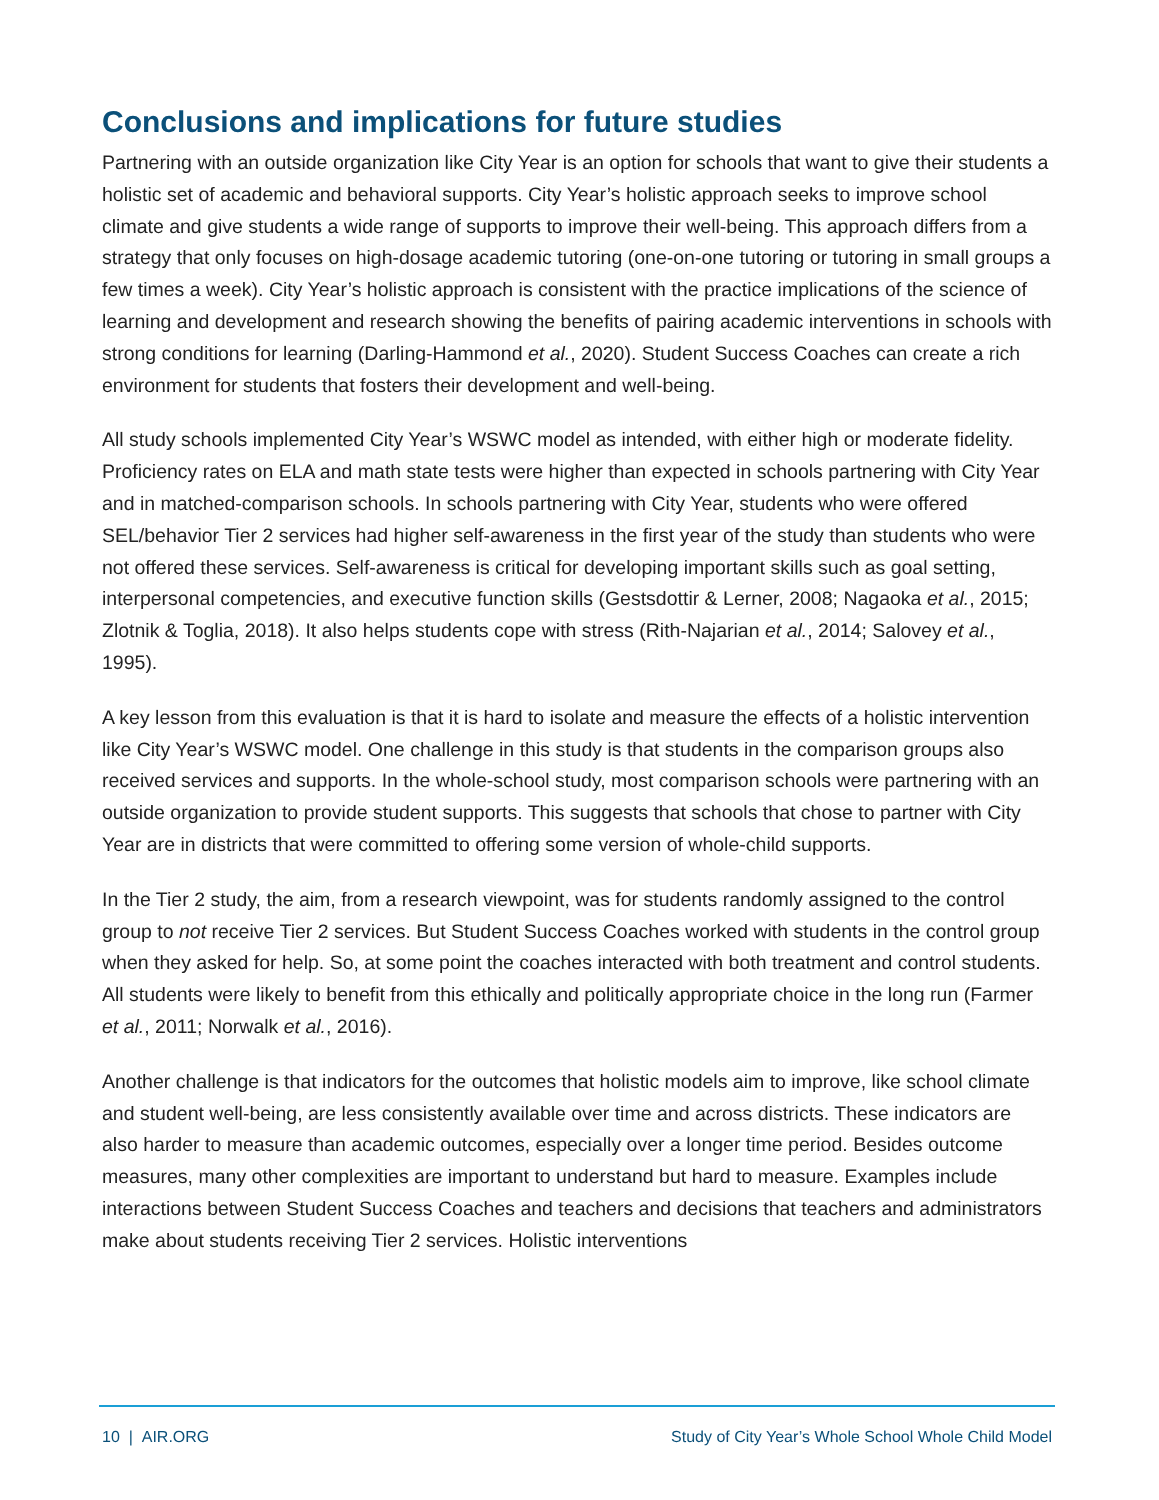Conclusions and implications for future studies
Partnering with an outside organization like City Year is an option for schools that want to give their students a holistic set of academic and behavioral supports. City Year’s holistic approach seeks to improve school climate and give students a wide range of supports to improve their well-being. This approach differs from a strategy that only focuses on high-dosage academic tutoring (one-on-one tutoring or tutoring in small groups a few times a week). City Year’s holistic approach is consistent with the practice implications of the science of learning and development and research showing the benefits of pairing academic interventions in schools with strong conditions for learning (Darling-Hammond et al., 2020). Student Success Coaches can create a rich environment for students that fosters their development and well-being.
All study schools implemented City Year’s WSWC model as intended, with either high or moderate fidelity. Proficiency rates on ELA and math state tests were higher than expected in schools partnering with City Year and in matched-comparison schools. In schools partnering with City Year, students who were offered SEL/behavior Tier 2 services had higher self-awareness in the first year of the study than students who were not offered these services. Self-awareness is critical for developing important skills such as goal setting, interpersonal competencies, and executive function skills (Gestsdottir & Lerner, 2008; Nagaoka et al., 2015; Zlotnik & Toglia, 2018). It also helps students cope with stress (Rith-Najarian et al., 2014; Salovey et al., 1995).
A key lesson from this evaluation is that it is hard to isolate and measure the effects of a holistic intervention like City Year’s WSWC model. One challenge in this study is that students in the comparison groups also received services and supports. In the whole-school study, most comparison schools were partnering with an outside organization to provide student supports. This suggests that schools that chose to partner with City Year are in districts that were committed to offering some version of whole-child supports.
In the Tier 2 study, the aim, from a research viewpoint, was for students randomly assigned to the control group to not receive Tier 2 services. But Student Success Coaches worked with students in the control group when they asked for help. So, at some point the coaches interacted with both treatment and control students. All students were likely to benefit from this ethically and politically appropriate choice in the long run (Farmer et al., 2011; Norwalk et al., 2016).
Another challenge is that indicators for the outcomes that holistic models aim to improve, like school climate and student well-being, are less consistently available over time and across districts. These indicators are also harder to measure than academic outcomes, especially over a longer time period. Besides outcome measures, many other complexities are important to understand but hard to measure. Examples include interactions between Student Success Coaches and teachers and decisions that teachers and administrators make about students receiving Tier 2 services. Holistic interventions
10 | AIR.ORG Study of City Year’s Whole School Whole Child Model